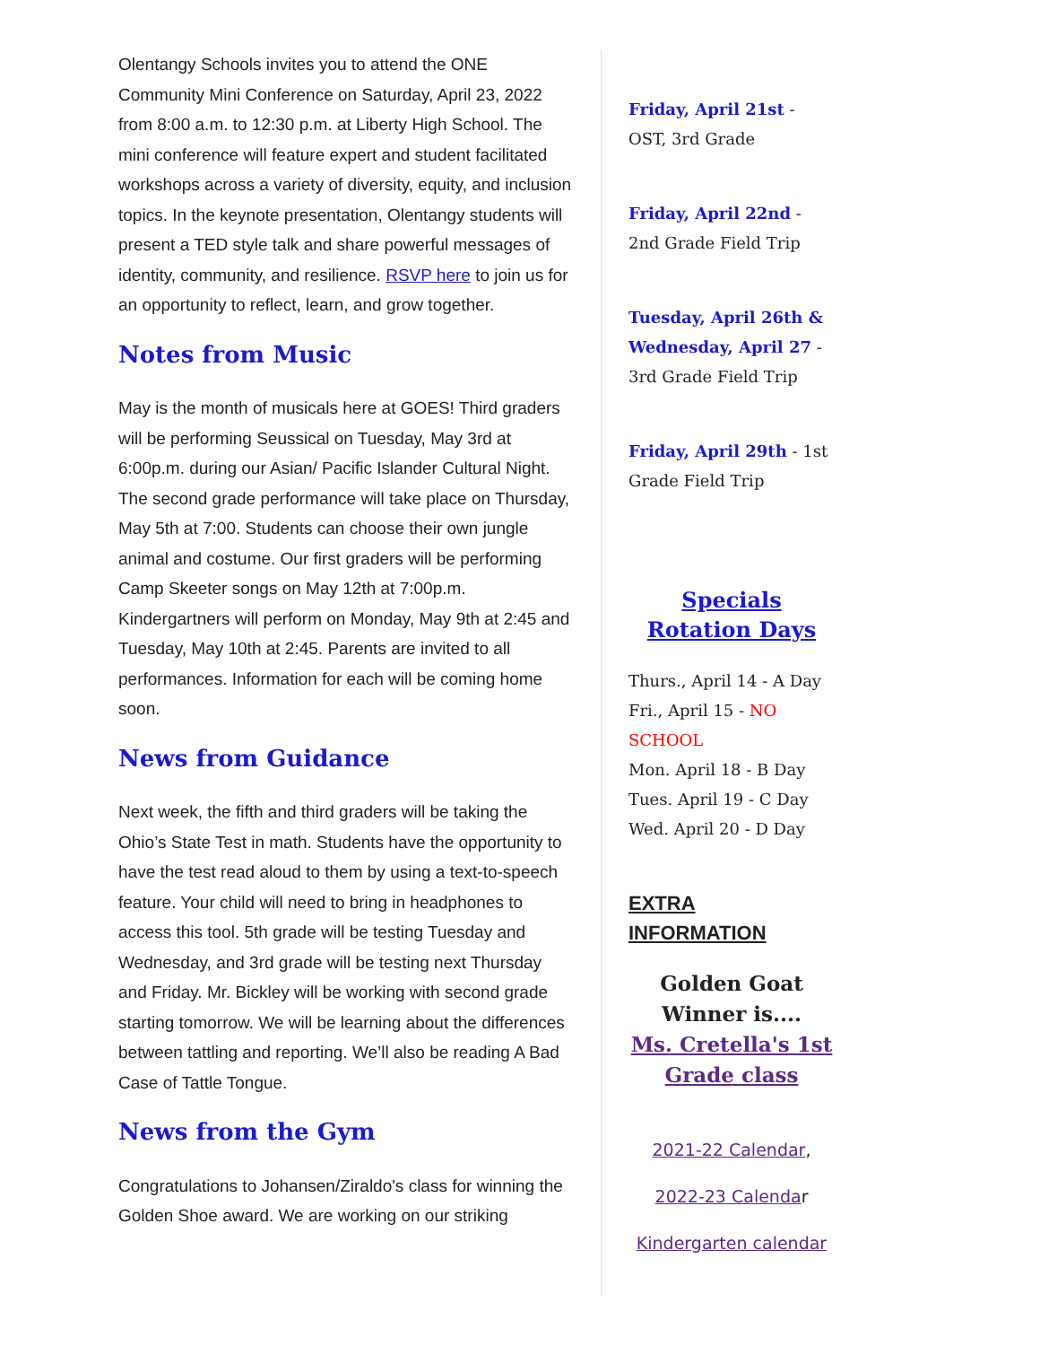Olentangy Schools invites you to attend the ONE Community Mini Conference on Saturday, April 23, 2022 from 8:00 a.m. to 12:30 p.m. at Liberty High School. The mini conference will feature expert and student facilitated workshops across a variety of diversity, equity, and inclusion topics. In the keynote presentation, Olentangy students will present a TED style talk and share powerful messages of identity, community, and resilience. RSVP here to join us for an opportunity to reflect, learn, and grow together.
Notes from Music
May is the month of musicals here at GOES! Third graders will be performing Seussical on Tuesday, May 3rd at 6:00p.m. during our Asian/ Pacific Islander Cultural Night. The second grade performance will take place on Thursday, May 5th at 7:00. Students can choose their own jungle animal and costume. Our first graders will be performing Camp Skeeter songs on May 12th at 7:00p.m. Kindergartners will perform on Monday, May 9th at 2:45 and Tuesday, May 10th at 2:45. Parents are invited to all performances. Information for each will be coming home soon.
News from Guidance
Next week, the fifth and third graders will be taking the Ohio’s State Test in math. Students have the opportunity to have the test read aloud to them by using a text-to-speech feature. Your child will need to bring in headphones to access this tool. 5th grade will be testing Tuesday and Wednesday, and 3rd grade will be testing next Thursday and Friday. Mr. Bickley will be working with second grade starting tomorrow. We will be learning about the differences between tattling and reporting. We’ll also be reading A Bad Case of Tattle Tongue.
News from the Gym
Congratulations to Johansen/Ziraldo's class for winning the Golden Shoe award. We are working on our striking
Friday, April 21st - OST, 3rd Grade
Friday, April 22nd - 2nd Grade Field Trip
Tuesday, April 26th & Wednesday, April 27 - 3rd Grade Field Trip
Friday, April 29th - 1st Grade Field Trip
Specials Rotation Days
Thurs., April 14 - A Day
Fri., April 15 - NO SCHOOL
Mon. April 18 - B Day
Tues. April 19 - C Day
Wed. April 20 - D Day
EXTRA INFORMATION
Golden Goat Winner is....
Ms. Cretella's 1st Grade class
2021-22 Calendar,
2022-23 Calendar
Kindergarten calendar